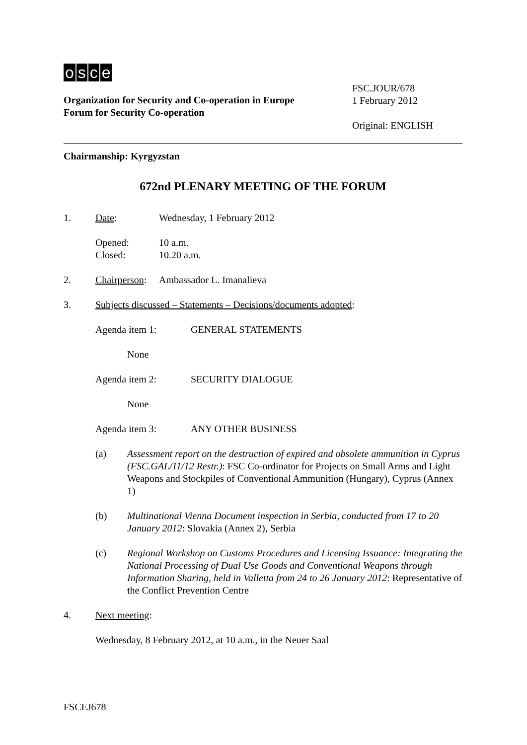osce
Organization for Security and Co-operation in Europe
Forum for Security Co-operation
FSC.JOUR/678
1 February 2012
Original: ENGLISH
Chairmanship: Kyrgyzstan
672nd PLENARY MEETING OF THE FORUM
1. Date: Wednesday, 1 February 2012
Opened:
Closed: 10 a.m.
10.20 a.m.
2. Chairperson: Ambassador L. Imanalieva
3. Subjects discussed – Statements – Decisions/documents adopted:
Agenda item 1: GENERAL STATEMENTS
None
Agenda item 2: SECURITY DIALOGUE
None
Agenda item 3: ANY OTHER BUSINESS
(a) Assessment report on the destruction of expired and obsolete ammunition in Cyprus (FSC.GAL/11/12 Restr.): FSC Co-ordinator for Projects on Small Arms and Light Weapons and Stockpiles of Conventional Ammunition (Hungary), Cyprus (Annex 1)
(b) Multinational Vienna Document inspection in Serbia, conducted from 17 to 20 January 2012: Slovakia (Annex 2), Serbia
(c) Regional Workshop on Customs Procedures and Licensing Issuance: Integrating the National Processing of Dual Use Goods and Conventional Weapons through Information Sharing, held in Valletta from 24 to 26 January 2012: Representative of the Conflict Prevention Centre
4. Next meeting:
Wednesday, 8 February 2012, at 10 a.m., in the Neuer Saal
FSCEJ678